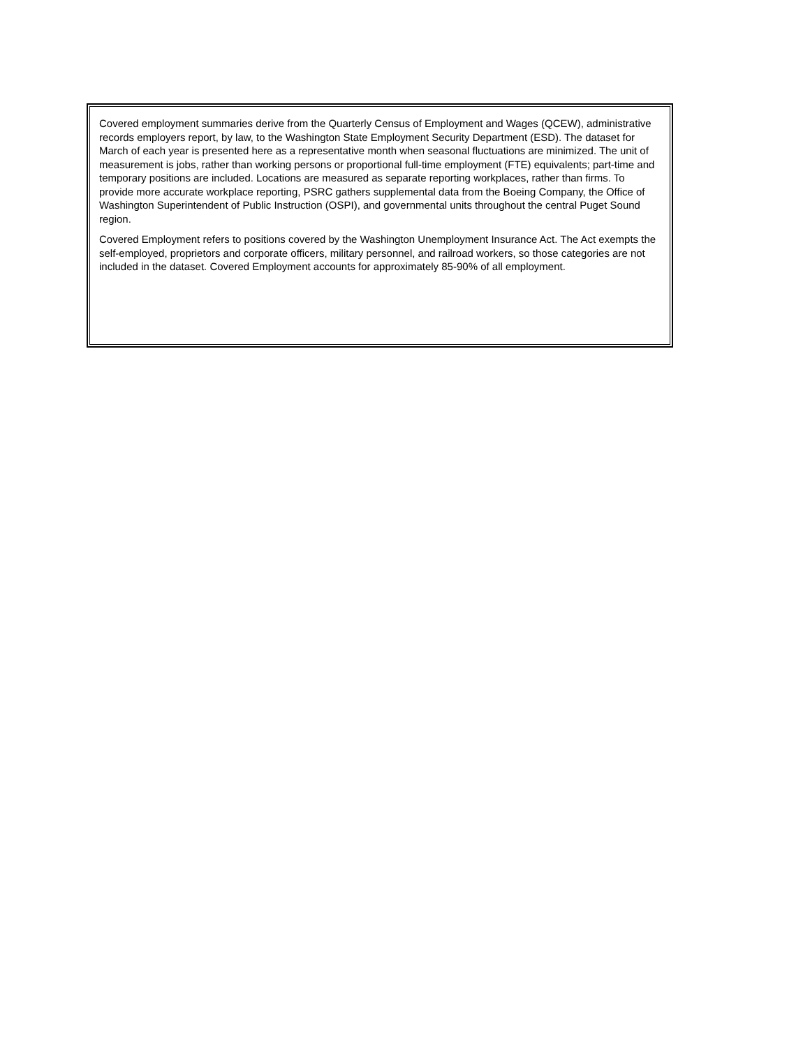Covered employment summaries derive from the Quarterly Census of Employment and Wages (QCEW), administrative records employers report, by law, to the Washington State Employment Security Department (ESD). The dataset for March of each year is presented here as a representative month when seasonal fluctuations are minimized. The unit of measurement is jobs, rather than working persons or proportional full-time employment (FTE) equivalents; part-time and temporary positions are included. Locations are measured as separate reporting workplaces, rather than firms. To provide more accurate workplace reporting, PSRC gathers supplemental data from the Boeing Company, the Office of Washington Superintendent of Public Instruction (OSPI), and governmental units throughout the central Puget Sound region.
Covered Employment refers to positions covered by the Washington Unemployment Insurance Act. The Act exempts the self-employed, proprietors and corporate officers, military personnel, and railroad workers, so those categories are not included in the dataset. Covered Employment accounts for approximately 85-90% of all employment.